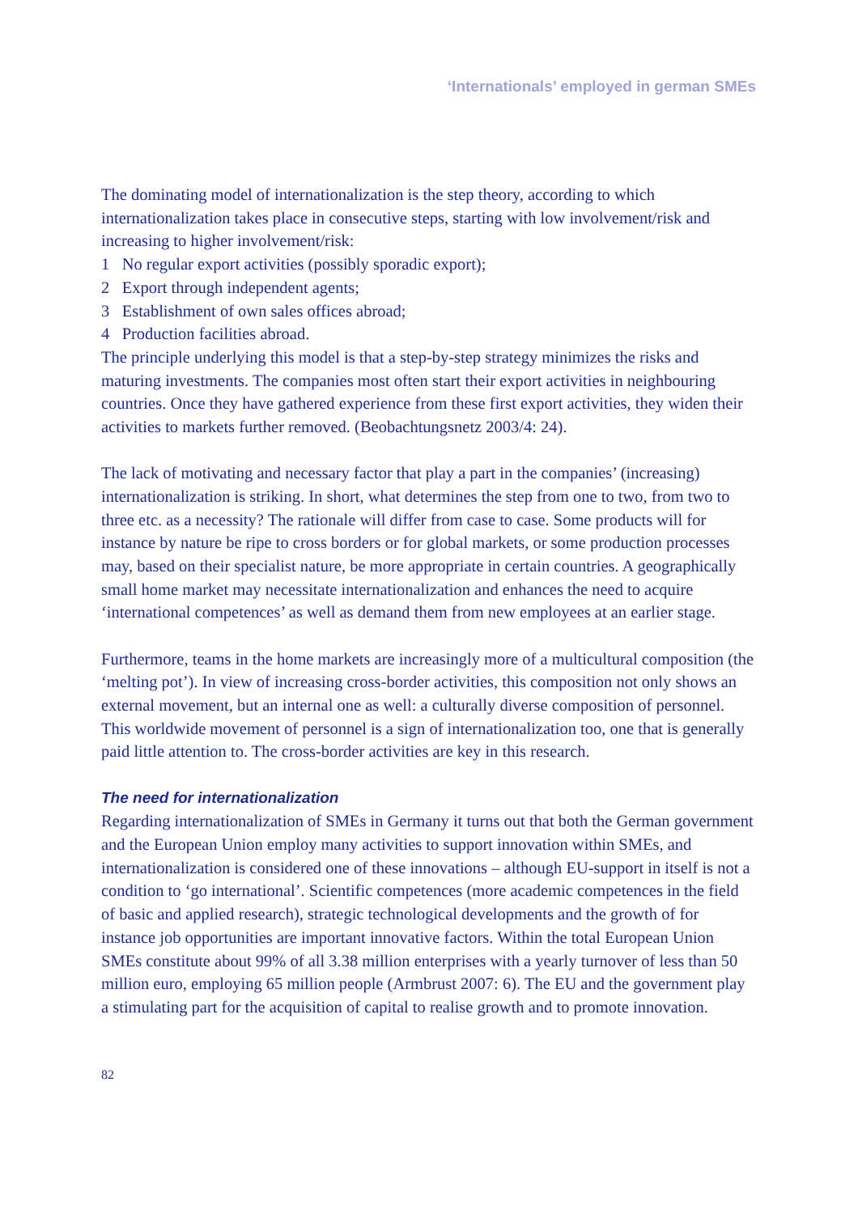‘Internationals’ employed in german SMEs
The dominating model of internationalization is the step theory, according to which internationalization takes place in consecutive steps, starting with low involvement/risk and increasing to higher involvement/risk:
1 No regular export activities (possibly sporadic export);
2 Export through independent agents;
3 Establishment of own sales offices abroad;
4 Production facilities abroad.
The principle underlying this model is that a step-by-step strategy minimizes the risks and maturing investments. The companies most often start their export activities in neighbouring countries. Once they have gathered experience from these first export activities, they widen their activities to markets further removed. (Beobachtungsnetz 2003/4: 24).
The lack of motivating and necessary factor that play a part in the companies’ (increasing) internationalization is striking. In short, what determines the step from one to two, from two to three etc. as a necessity? The rationale will differ from case to case. Some products will for instance by nature be ripe to cross borders or for global markets, or some production processes may, based on their specialist nature, be more appropriate in certain countries. A geographically small home market may necessitate internationalization and enhances the need to acquire ‘international competences’ as well as demand them from new employees at an earlier stage.
Furthermore, teams in the home markets are increasingly more of a multicultural composition (the ‘melting pot’). In view of increasing cross-border activities, this composition not only shows an external movement, but an internal one as well: a culturally diverse composition of personnel. This worldwide movement of personnel is a sign of internationalization too, one that is generally paid little attention to. The cross-border activities are key in this research.
The need for internationalization
Regarding internationalization of SMEs in Germany it turns out that both the German government and the European Union employ many activities to support innovation within SMEs, and internationalization is considered one of these innovations – although EU-support in itself is not a condition to ‘go international’. Scientific competences (more academic competences in the field of basic and applied research), strategic technological developments and the growth of for instance job opportunities are important innovative factors. Within the total European Union SMEs constitute about 99% of all 3.38 million enterprises with a yearly turnover of less than 50 million euro, employing 65 million people (Armbrust 2007: 6). The EU and the government play a stimulating part for the acquisition of capital to realise growth and to promote innovation.
82